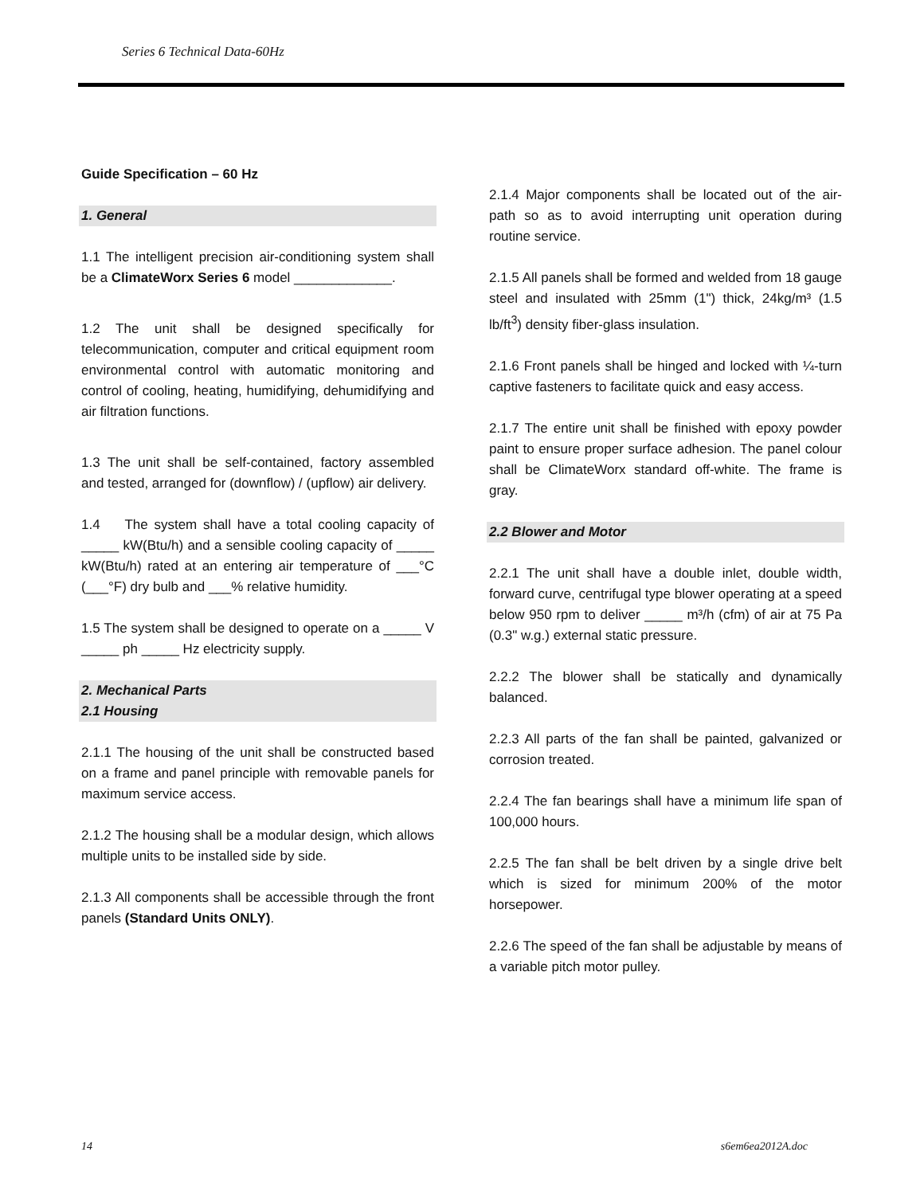Series 6 Technical Data-60Hz
Guide Specification – 60 Hz
1. General
1.1 The intelligent precision air-conditioning system shall be a ClimateWorx Series 6 model _____________.
1.2 The unit shall be designed specifically for telecommunication, computer and critical equipment room environmental control with automatic monitoring and control of cooling, heating, humidifying, dehumidifying and air filtration functions.
1.3 The unit shall be self-contained, factory assembled and tested, arranged for (downflow) / (upflow) air delivery.
1.4 The system shall have a total cooling capacity of _____ kW(Btu/h) and a sensible cooling capacity of _____ kW(Btu/h) rated at an entering air temperature of ___°C (___°F) dry bulb and ___% relative humidity.
1.5 The system shall be designed to operate on a _____ V _____ ph _____ Hz electricity supply.
2. Mechanical Parts
2.1 Housing
2.1.1 The housing of the unit shall be constructed based on a frame and panel principle with removable panels for maximum service access.
2.1.2 The housing shall be a modular design, which allows multiple units to be installed side by side.
2.1.3 All components shall be accessible through the front panels (Standard Units ONLY).
2.1.4 Major components shall be located out of the air-path so as to avoid interrupting unit operation during routine service.
2.1.5 All panels shall be formed and welded from 18 gauge steel and insulated with 25mm (1") thick, 24kg/m³ (1.5 lb/ft<sup>3</sup>) density fiber-glass insulation.
2.1.6 Front panels shall be hinged and locked with ¼-turn captive fasteners to facilitate quick and easy access.
2.1.7 The entire unit shall be finished with epoxy powder paint to ensure proper surface adhesion. The panel colour shall be ClimateWorx standard off-white. The frame is gray.
2.2 Blower and Motor
2.2.1 The unit shall have a double inlet, double width, forward curve, centrifugal type blower operating at a speed below 950 rpm to deliver _____ m³/h (cfm) of air at 75 Pa (0.3" w.g.) external static pressure.
2.2.2 The blower shall be statically and dynamically balanced.
2.2.3 All parts of the fan shall be painted, galvanized or corrosion treated.
2.2.4 The fan bearings shall have a minimum life span of 100,000 hours.
2.2.5 The fan shall be belt driven by a single drive belt which is sized for minimum 200% of the motor horsepower.
2.2.6 The speed of the fan shall be adjustable by means of a variable pitch motor pulley.
14 s6em6ea2012A.doc